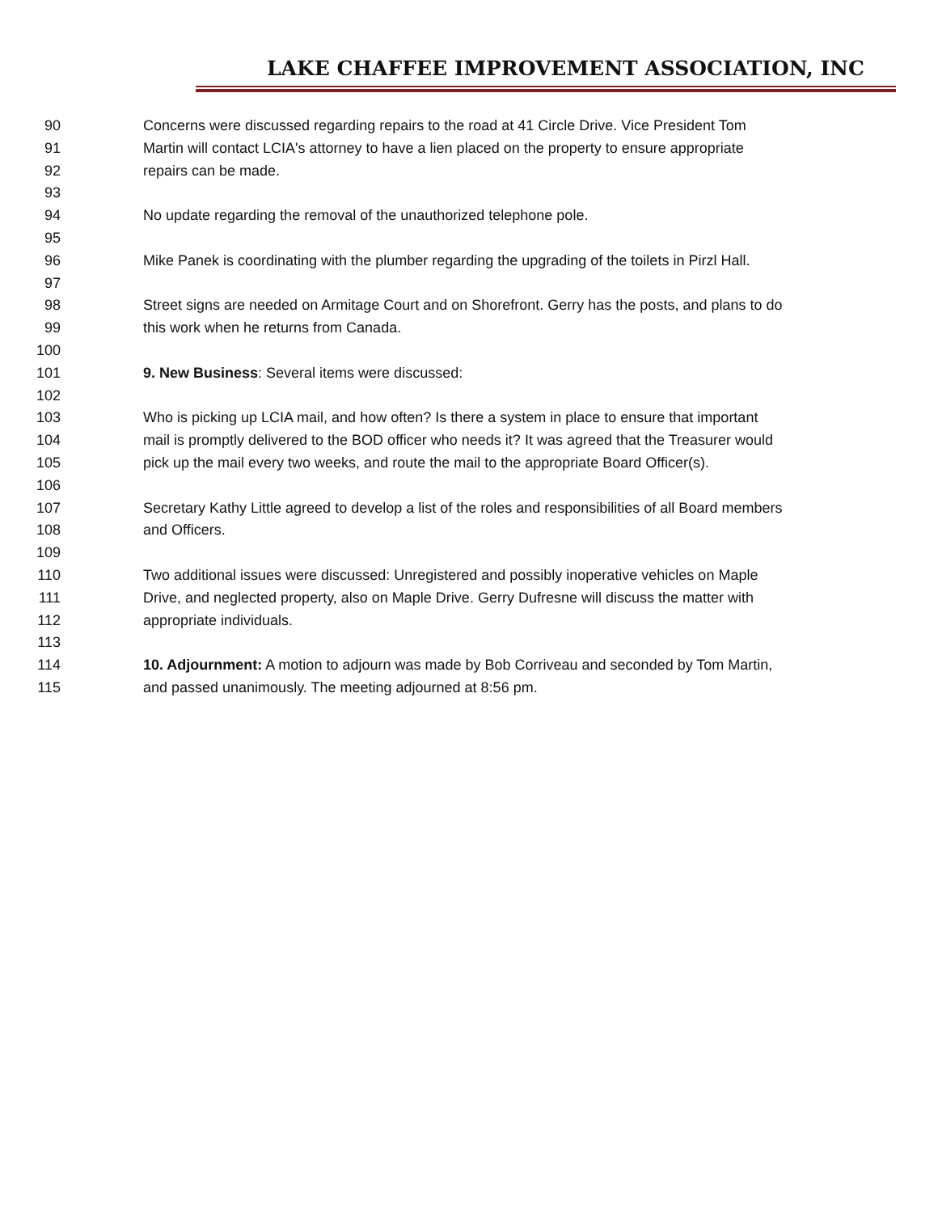LAKE CHAFFEE IMPROVEMENT ASSOCIATION, INC
90 Concerns were discussed regarding repairs to the road at 41 Circle Drive. Vice President Tom
91 Martin will contact LCIA's attorney to have a lien placed on the property to ensure appropriate
92 repairs can be made.
93
94 No update regarding the removal of the unauthorized telephone pole.
95
96 Mike Panek is coordinating with the plumber regarding the upgrading of the toilets in Pirzl Hall.
97
98 Street signs are needed on Armitage Court and on Shorefront. Gerry has the posts, and plans to do
99 this work when he returns from Canada.
100
101 9. New Business: Several items were discussed:
102
103 Who is picking up LCIA mail, and how often? Is there a system in place to ensure that important
104 mail is promptly delivered to the BOD officer who needs it? It was agreed that the Treasurer would
105 pick up the mail every two weeks, and route the mail to the appropriate Board Officer(s).
106
107 Secretary Kathy Little agreed to develop a list of the roles and responsibilities of all Board members
108 and Officers.
109
110 Two additional issues were discussed: Unregistered and possibly inoperative vehicles on Maple
111 Drive, and neglected property, also on Maple Drive. Gerry Dufresne will discuss the matter with
112 appropriate individuals.
113
114 10. Adjournment: A motion to adjourn was made by Bob Corriveau and seconded by Tom Martin,
115 and passed unanimously. The meeting adjourned at 8:56 pm.